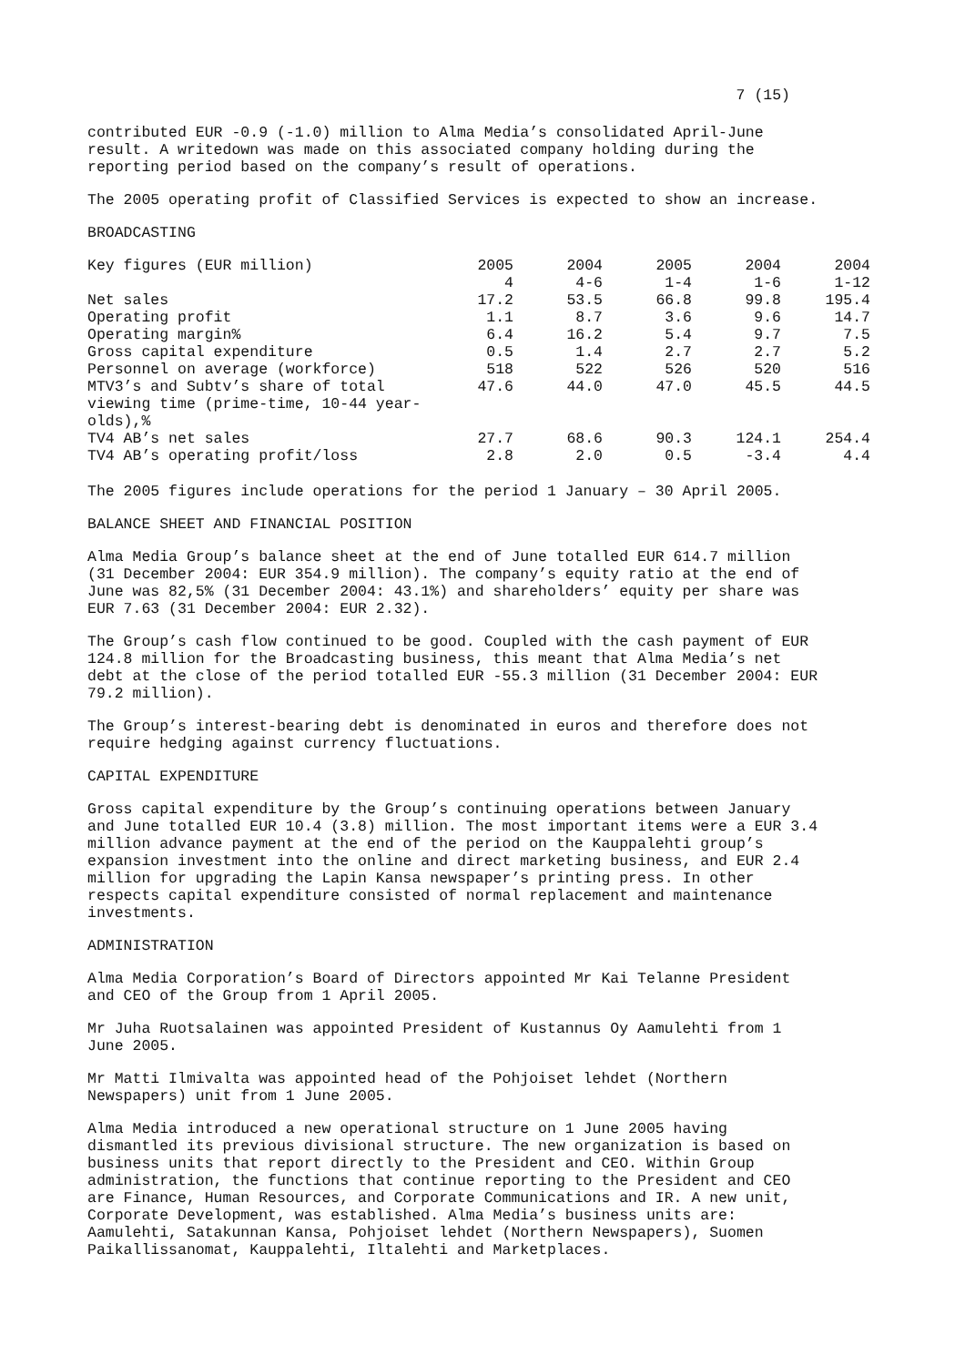7 (15)
contributed EUR -0.9 (-1.0) million to Alma Media’s consolidated April-June result. A writedown was made on this associated company holding during the reporting period based on the company’s result of operations.
The 2005 operating profit of Classified Services is expected to show an increase.
BROADCASTING
| Key figures (EUR million) | 2005 4 | 2004 4-6 | 2005 1-4 | 2004 1-6 | 2004 1-12 |
| Net sales | 17.2 | 53.5 | 66.8 | 99.8 | 195.4 |
| Operating profit | 1.1 | 8.7 | 3.6 | 9.6 | 14.7 |
| Operating margin% | 6.4 | 16.2 | 5.4 | 9.7 | 7.5 |
| Gross capital expenditure | 0.5 | 1.4 | 2.7 | 2.7 | 5.2 |
| Personnel on average (workforce) | 518 | 522 | 526 | 520 | 516 |
| MTV3’s and Subtv’s share of total viewing time (prime-time, 10-44 year-olds),% | 47.6 | 44.0 | 47.0 | 45.5 | 44.5 |
| TV4 AB’s net sales | 27.7 | 68.6 | 90.3 | 124.1 | 254.4 |
| TV4 AB’s operating profit/loss | 2.8 | 2.0 | 0.5 | -3.4 | 4.4 |
The 2005 figures include operations for the period 1 January – 30 April 2005.
BALANCE SHEET AND FINANCIAL POSITION
Alma Media Group’s balance sheet at the end of June totalled EUR 614.7 million (31 December 2004: EUR 354.9 million). The company’s equity ratio at the end of June was 82,5% (31 December 2004: 43.1%) and shareholders’ equity per share was EUR 7.63 (31 December 2004: EUR 2.32).
The Group’s cash flow continued to be good. Coupled with the cash payment of EUR 124.8 million for the Broadcasting business, this meant that Alma Media’s net debt at the close of the period totalled EUR -55.3 million (31 December 2004: EUR 79.2 million).
The Group’s interest-bearing debt is denominated in euros and therefore does not require hedging against currency fluctuations.
CAPITAL EXPENDITURE
Gross capital expenditure by the Group’s continuing operations between January and June totalled EUR 10.4 (3.8) million. The most important items were a EUR 3.4 million advance payment at the end of the period on the Kauppalehti group’s expansion investment into the online and direct marketing business, and EUR 2.4 million for upgrading the Lapin Kansa newspaper’s printing press. In other respects capital expenditure consisted of normal replacement and maintenance investments.
ADMINISTRATION
Alma Media Corporation’s Board of Directors appointed Mr Kai Telanne President and CEO of the Group from 1 April 2005.
Mr Juha Ruotsalainen was appointed President of Kustannus Oy Aamulehti from 1 June 2005.
Mr Matti Ilmivalta was appointed head of the Pohjoiset lehdet (Northern Newspapers) unit from 1 June 2005.
Alma Media introduced a new operational structure on 1 June 2005 having dismantled its previous divisional structure. The new organization is based on business units that report directly to the President and CEO. Within Group administration, the functions that continue reporting to the President and CEO are Finance, Human Resources, and Corporate Communications and IR. A new unit, Corporate Development, was established. Alma Media’s business units are: Aamulehti, Satakunnan Kansa, Pohjoiset lehdet (Northern Newspapers), Suomen Paikallissanomat, Kauppalehti, Iltalehti and Marketplaces.